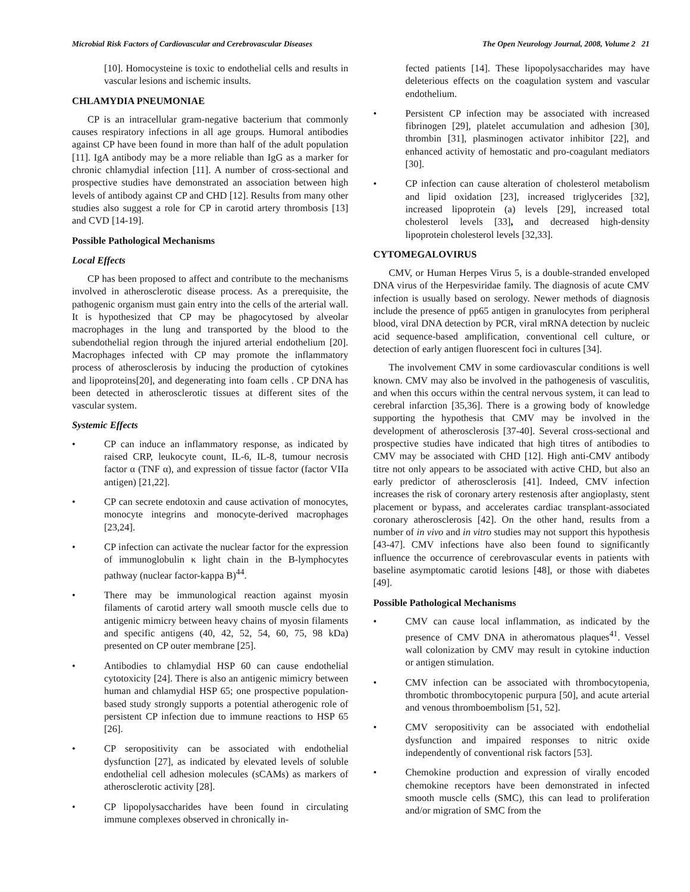Microbial Risk Factors of Cardiovascular and Cerebrovascular Diseases The Open Neurology Journal, 2008, Volume 2 21
[10]. Homocysteine is toxic to endothelial cells and results in vascular lesions and ischemic insults.
CHLAMYDIA PNEUMONIAE
CP is an intracellular gram-negative bacterium that commonly causes respiratory infections in all age groups. Humoral antibodies against CP have been found in more than half of the adult population [11]. IgA antibody may be a more reliable than IgG as a marker for chronic chlamydial infection [11]. A number of cross-sectional and prospective studies have demonstrated an association between high levels of antibody against CP and CHD [12]. Results from many other studies also suggest a role for CP in carotid artery thrombosis [13] and CVD [14-19].
Possible Pathological Mechanisms
Local Effects
CP has been proposed to affect and contribute to the mechanisms involved in atherosclerotic disease process. As a prerequisite, the pathogenic organism must gain entry into the cells of the arterial wall. It is hypothesized that CP may be phagocytosed by alveolar macrophages in the lung and transported by the blood to the subendothelial region through the injured arterial endothelium [20]. Macrophages infected with CP may promote the inflammatory process of atherosclerosis by inducing the production of cytokines and lipoproteins[20], and degenerating into foam cells . CP DNA has been detected in atherosclerotic tissues at different sites of the vascular system.
Systemic Effects
• CP can induce an inflammatory response, as indicated by raised CRP, leukocyte count, IL-6, IL-8, tumour necrosis factor α (TNF α), and expression of tissue factor (factor VIIa antigen) [21,22].
• CP can secrete endotoxin and cause activation of monocytes, monocyte integrins and monocyte-derived macrophages [23,24].
• CP infection can activate the nuclear factor for the expression of immunoglobulin κ light chain in the B-lymphocytes pathway (nuclear factor-kappa B)<sup>44</sup>.
• There may be immunological reaction against myosin filaments of carotid artery wall smooth muscle cells due to antigenic mimicry between heavy chains of myosin filaments and specific antigens (40, 42, 52, 54, 60, 75, 98 kDa) presented on CP outer membrane [25].
• Antibodies to chlamydial HSP 60 can cause endothelial cytotoxicity [24]. There is also an antigenic mimicry between human and chlamydial HSP 65; one prospective population-based study strongly supports a potential atherogenic role of persistent CP infection due to immune reactions to HSP 65 [26].
• CP seropositivity can be associated with endothelial dysfunction [27], as indicated by elevated levels of soluble endothelial cell adhesion molecules (sCAMs) as markers of atherosclerotic activity [28].
• CP lipopolysaccharides have been found in circulating immune complexes observed in chronically in-
fected patients [14]. These lipopolysaccharides may have deleterious effects on the coagulation system and vascular endothelium.
• Persistent CP infection may be associated with increased fibrinogen [29], platelet accumulation and adhesion [30], thrombin [31], plasminogen activator inhibitor [22], and enhanced activity of hemostatic and pro-coagulant mediators [30].
• CP infection can cause alteration of cholesterol metabolism and lipid oxidation [23], increased triglycerides [32], increased lipoprotein (a) levels [29], increased total cholesterol levels [33], and decreased high-density lipoprotein cholesterol levels [32,33].
CYTOMEGALOVIRUS
CMV, or Human Herpes Virus 5, is a double-stranded enveloped DNA virus of the Herpesviridae family. The diagnosis of acute CMV infection is usually based on serology. Newer methods of diagnosis include the presence of pp65 antigen in granulocytes from peripheral blood, viral DNA detection by PCR, viral mRNA detection by nucleic acid sequence-based amplification, conventional cell culture, or detection of early antigen fluorescent foci in cultures [34].
The involvement CMV in some cardiovascular conditions is well known. CMV may also be involved in the pathogenesis of vasculitis, and when this occurs within the central nervous system, it can lead to cerebral infarction [35,36]. There is a growing body of knowledge supporting the hypothesis that CMV may be involved in the development of atherosclerosis [37-40]. Several cross-sectional and prospective studies have indicated that high titres of antibodies to CMV may be associated with CHD [12]. High anti-CMV antibody titre not only appears to be associated with active CHD, but also an early predictor of atherosclerosis [41]. Indeed, CMV infection increases the risk of coronary artery restenosis after angioplasty, stent placement or bypass, and accelerates cardiac transplant-associated coronary atherosclerosis [42]. On the other hand, results from a number of in vivo and in vitro studies may not support this hypothesis [43-47]. CMV infections have also been found to significantly influence the occurrence of cerebrovascular events in patients with baseline asymptomatic carotid lesions [48], or those with diabetes [49].
Possible Pathological Mechanisms
• CMV can cause local inflammation, as indicated by the presence of CMV DNA in atheromatous plaques<sup>41</sup>. Vessel wall colonization by CMV may result in cytokine induction or antigen stimulation.
• CMV infection can be associated with thrombocytopenia, thrombotic thrombocytopenic purpura [50], and acute arterial and venous thromboembolism [51, 52].
• CMV seropositivity can be associated with endothelial dysfunction and impaired responses to nitric oxide independently of conventional risk factors [53].
• Chemokine production and expression of virally encoded chemokine receptors have been demonstrated in infected smooth muscle cells (SMC), this can lead to proliferation and/or migration of SMC from the